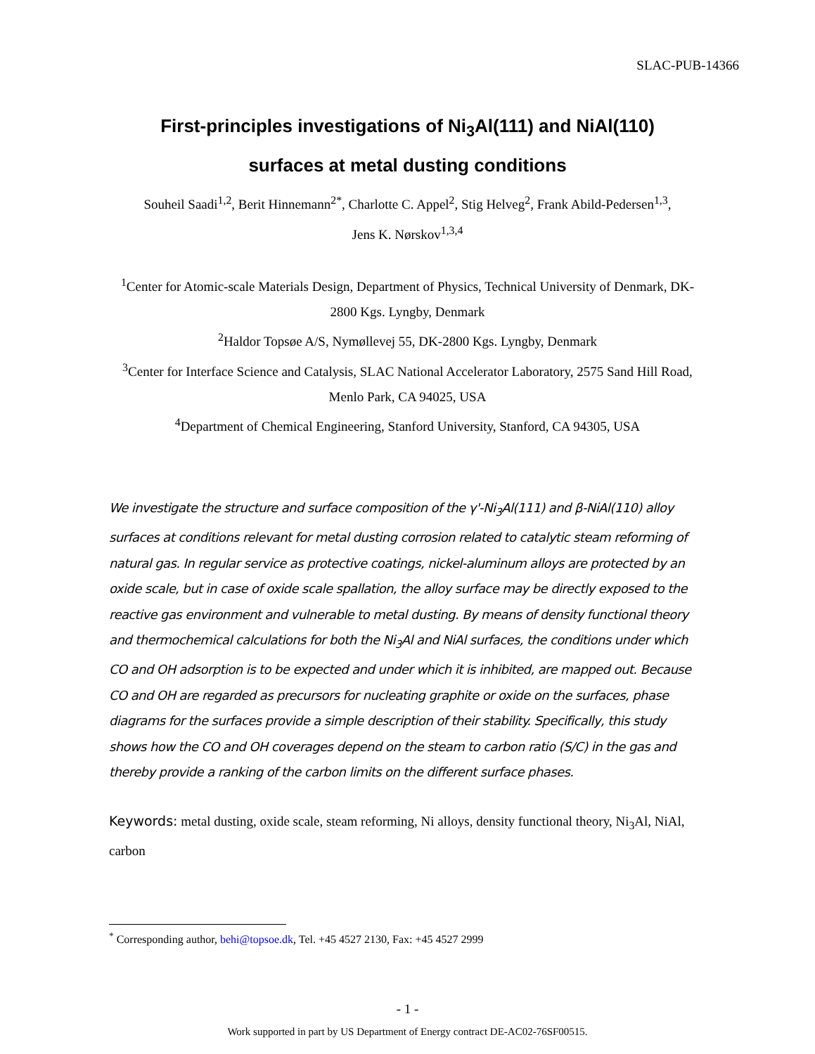SLAC-PUB-14366
First-principles investigations of Ni<sub>3</sub>Al(111) and NiAl(110)
surfaces at metal dusting conditions
Souheil Saadi<sup>1,2</sup>, Berit Hinnemann<sup>2*</sup>, Charlotte C. Appel<sup>2</sup>, Stig Helveg<sup>2</sup>, Frank Abild-Pedersen<sup>1,3</sup>,
Jens K. Nørskov<sup>1,3,4</sup>
<sup>1</sup> Center for Atomic-scale Materials Design, Department of Physics, Technical University of Denmark, DK-2800 Kgs. Lyngby, Denmark
<sup>2</sup> Haldor Topsøe A/S, Nymøllevej 55, DK-2800 Kgs. Lyngby, Denmark
<sup>3</sup> Center for Interface Science and Catalysis, SLAC National Accelerator Laboratory, 2575 Sand Hill Road, Menlo Park, CA 94025, USA
<sup>4</sup> Department of Chemical Engineering, Stanford University, Stanford, CA 94305, USA
We investigate the structure and surface composition of the γ'-Ni<sub>3</sub>Al(111) and β-NiAl(110) alloy surfaces at conditions relevant for metal dusting corrosion related to catalytic steam reforming of natural gas. In regular service as protective coatings, nickel-aluminum alloys are protected by an oxide scale, but in case of oxide scale spallation, the alloy surface may be directly exposed to the reactive gas environment and vulnerable to metal dusting. By means of density functional theory and thermochemical calculations for both the Ni<sub>3</sub>Al and NiAl surfaces, the conditions under which CO and OH adsorption is to be expected and under which it is inhibited, are mapped out. Because CO and OH are regarded as precursors for nucleating graphite or oxide on the surfaces, phase diagrams for the surfaces provide a simple description of their stability. Specifically, this study shows how the CO and OH coverages depend on the steam to carbon ratio (S/C) in the gas and thereby provide a ranking of the carbon limits on the different surface phases.
Keywords: metal dusting, oxide scale, steam reforming, Ni alloys, density functional theory, Ni<sub>3</sub>Al, NiAl, carbon
<sup>*</sup> Corresponding author, behi@topsoe.dk, Tel. +45 4527 2130, Fax: +45 4527 2999
- 1 -
Work supported in part by US Department of Energy contract DE-AC02-76SF00515.